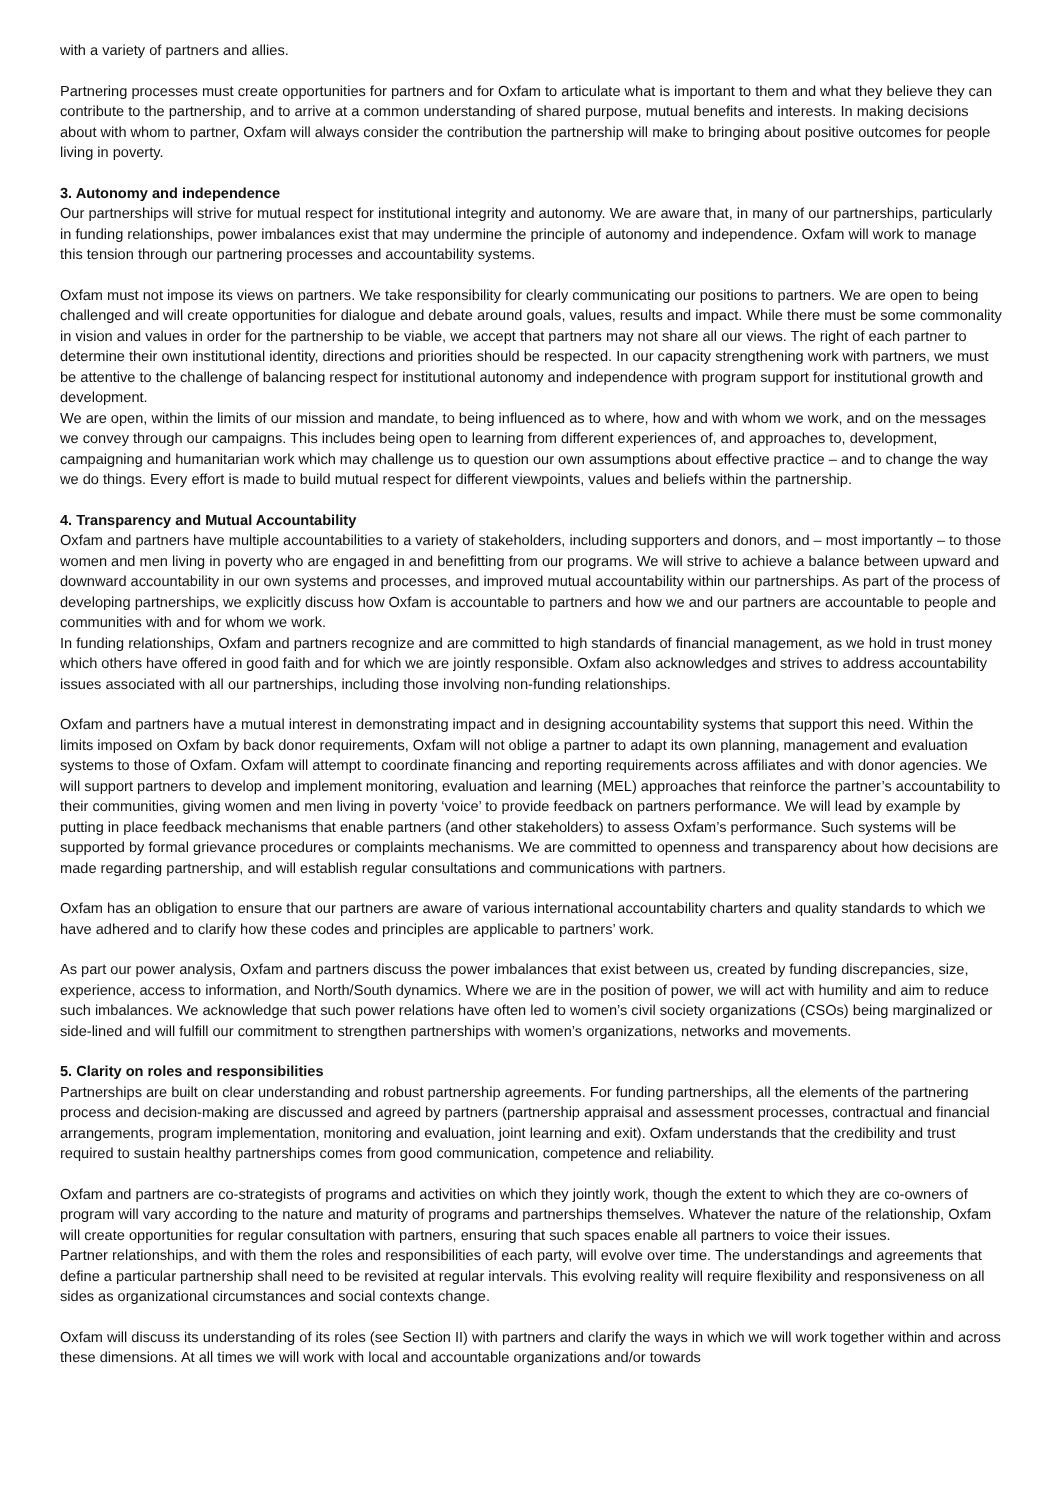with a variety of partners and allies.
Partnering processes must create opportunities for partners and for Oxfam to articulate what is important to them and what they believe they can contribute to the partnership, and to arrive at a common understanding of shared purpose, mutual benefits and interests. In making decisions about with whom to partner, Oxfam will always consider the contribution the partnership will make to bringing about positive outcomes for people living in poverty.
3. Autonomy and independence
Our partnerships will strive for mutual respect for institutional integrity and autonomy. We are aware that, in many of our partnerships, particularly in funding relationships, power imbalances exist that may undermine the principle of autonomy and independence. Oxfam will work to manage this tension through our partnering processes and accountability systems.
Oxfam must not impose its views on partners. We take responsibility for clearly communicating our positions to partners. We are open to being challenged and will create opportunities for dialogue and debate around goals, values, results and impact. While there must be some commonality in vision and values in order for the partnership to be viable, we accept that partners may not share all our views. The right of each partner to determine their own institutional identity, directions and priorities should be respected. In our capacity strengthening work with partners, we must be attentive to the challenge of balancing respect for institutional autonomy and independence with program support for institutional growth and development.
We are open, within the limits of our mission and mandate, to being influenced as to where, how and with whom we work, and on the messages we convey through our campaigns. This includes being open to learning from different experiences of, and approaches to, development, campaigning and humanitarian work which may challenge us to question our own assumptions about effective practice – and to change the way we do things. Every effort is made to build mutual respect for different viewpoints, values and beliefs within the partnership.
4. Transparency and Mutual Accountability
Oxfam and partners have multiple accountabilities to a variety of stakeholders, including supporters and donors, and – most importantly – to those women and men living in poverty who are engaged in and benefitting from our programs. We will strive to achieve a balance between upward and downward accountability in our own systems and processes, and improved mutual accountability within our partnerships. As part of the process of developing partnerships, we explicitly discuss how Oxfam is accountable to partners and how we and our partners are accountable to people and communities with and for whom we work.
In funding relationships, Oxfam and partners recognize and are committed to high standards of financial management, as we hold in trust money which others have offered in good faith and for which we are jointly responsible. Oxfam also acknowledges and strives to address accountability issues associated with all our partnerships, including those involving non-funding relationships.
Oxfam and partners have a mutual interest in demonstrating impact and in designing accountability systems that support this need. Within the limits imposed on Oxfam by back donor requirements, Oxfam will not oblige a partner to adapt its own planning, management and evaluation systems to those of Oxfam. Oxfam will attempt to coordinate financing and reporting requirements across affiliates and with donor agencies. We will support partners to develop and implement monitoring, evaluation and learning (MEL) approaches that reinforce the partner’s accountability to their communities, giving women and men living in poverty ‘voice’ to provide feedback on partners performance. We will lead by example by putting in place feedback mechanisms that enable partners (and other stakeholders) to assess Oxfam’s performance. Such systems will be supported by formal grievance procedures or complaints mechanisms. We are committed to openness and transparency about how decisions are made regarding partnership, and will establish regular consultations and communications with partners.
Oxfam has an obligation to ensure that our partners are aware of various international accountability charters and quality standards to which we have adhered and to clarify how these codes and principles are applicable to partners’ work.
As part our power analysis, Oxfam and partners discuss the power imbalances that exist between us, created by funding discrepancies, size, experience, access to information, and North/South dynamics. Where we are in the position of power, we will act with humility and aim to reduce such imbalances. We acknowledge that such power relations have often led to women’s civil society organizations (CSOs) being marginalized or side-lined and will fulfill our commitment to strengthen partnerships with women’s organizations, networks and movements.
5. Clarity on roles and responsibilities
Partnerships are built on clear understanding and robust partnership agreements. For funding partnerships, all the elements of the partnering process and decision-making are discussed and agreed by partners (partnership appraisal and assessment processes, contractual and financial arrangements, program implementation, monitoring and evaluation, joint learning and exit). Oxfam understands that the credibility and trust required to sustain healthy partnerships comes from good communication, competence and reliability.
Oxfam and partners are co-strategists of programs and activities on which they jointly work, though the extent to which they are co-owners of program will vary according to the nature and maturity of programs and partnerships themselves. Whatever the nature of the relationship, Oxfam will create opportunities for regular consultation with partners, ensuring that such spaces enable all partners to voice their issues.
Partner relationships, and with them the roles and responsibilities of each party, will evolve over time. The understandings and agreements that define a particular partnership shall need to be revisited at regular intervals. This evolving reality will require flexibility and responsiveness on all sides as organizational circumstances and social contexts change.
Oxfam will discuss its understanding of its roles (see Section II) with partners and clarify the ways in which we will work together within and across these dimensions. At all times we will work with local and accountable organizations and/or towards